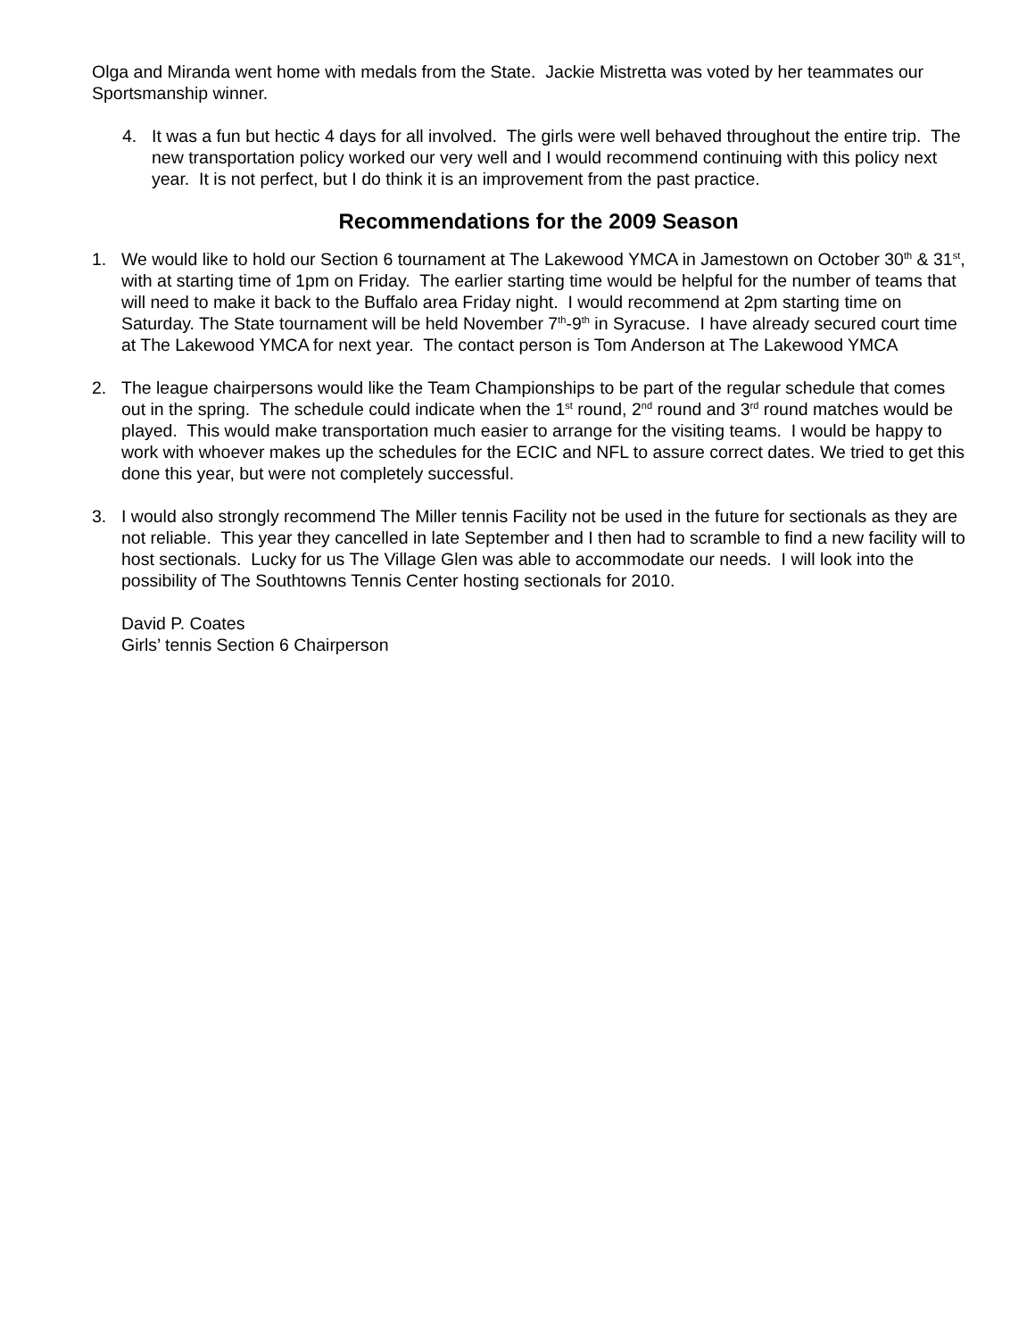Olga and Miranda went home with medals from the State. Jackie Mistretta was voted by her teammates our Sportsmanship winner.
4. It was a fun but hectic 4 days for all involved. The girls were well behaved throughout the entire trip. The new transportation policy worked our very well and I would recommend continuing with this policy next year. It is not perfect, but I do think it is an improvement from the past practice.
Recommendations for the 2009 Season
1. We would like to hold our Section 6 tournament at The Lakewood YMCA in Jamestown on October 30<sup>th</sup> & 31<sup>st</sup>, with at starting time of 1pm on Friday. The earlier starting time would be helpful for the number of teams that will need to make it back to the Buffalo area Friday night. I would recommend at 2pm starting time on Saturday. The State tournament will be held November 7<sup>th</sup>-9<sup>th</sup> in Syracuse. I have already secured court time at The Lakewood YMCA for next year. The contact person is Tom Anderson at The Lakewood YMCA
2. The league chairpersons would like the Team Championships to be part of the regular schedule that comes out in the spring. The schedule could indicate when the 1<sup>st</sup> round, 2<sup>nd</sup> round and 3<sup>rd</sup> round matches would be played. This would make transportation much easier to arrange for the visiting teams. I would be happy to work with whoever makes up the schedules for the ECIC and NFL to assure correct dates. We tried to get this done this year, but were not completely successful.
3. I would also strongly recommend The Miller tennis Facility not be used in the future for sectionals as they are not reliable. This year they cancelled in late September and I then had to scramble to find a new facility will to host sectionals. Lucky for us The Village Glen was able to accommodate our needs. I will look into the possibility of The Southtowns Tennis Center hosting sectionals for 2010.
David P. Coates
Girls’ tennis Section 6 Chairperson